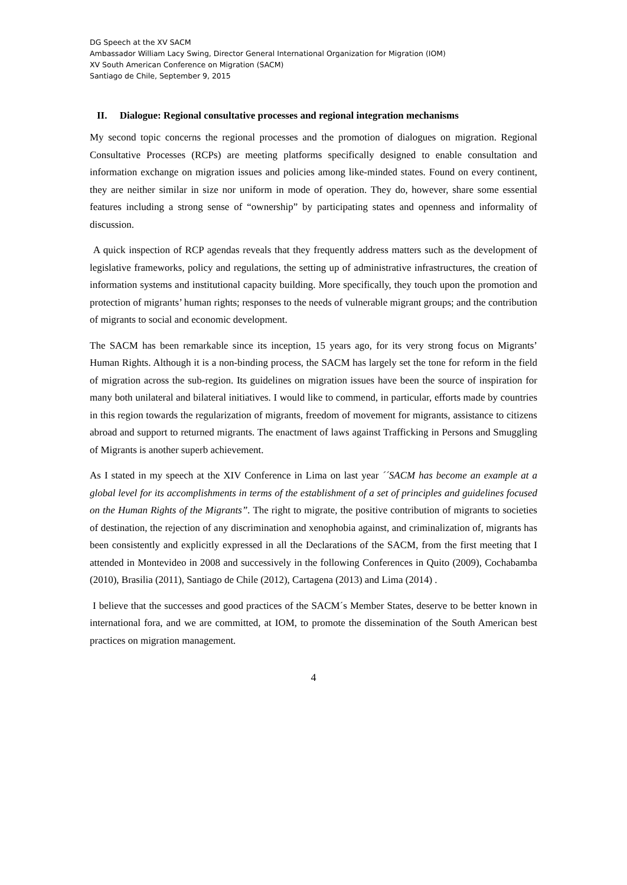DG Speech at the XV SACM
Ambassador William Lacy Swing, Director General International Organization for Migration (IOM)
XV South American Conference on Migration (SACM)
Santiago de Chile, September 9, 2015
II. Dialogue: Regional consultative processes and regional integration mechanisms
My second topic concerns the regional processes and the promotion of dialogues on migration. Regional Consultative Processes (RCPs) are meeting platforms specifically designed to enable consultation and information exchange on migration issues and policies among like-minded states. Found on every continent, they are neither similar in size nor uniform in mode of operation. They do, however, share some essential features including a strong sense of “ownership” by participating states and openness and informality of discussion.
A quick inspection of RCP agendas reveals that they frequently address matters such as the development of legislative frameworks, policy and regulations, the setting up of administrative infrastructures, the creation of information systems and institutional capacity building. More specifically, they touch upon the promotion and protection of migrants’ human rights; responses to the needs of vulnerable migrant groups; and the contribution of migrants to social and economic development.
The SACM has been remarkable since its inception, 15 years ago, for its very strong focus on Migrants’ Human Rights. Although it is a non-binding process, the SACM has largely set the tone for reform in the field of migration across the sub-region. Its guidelines on migration issues have been the source of inspiration for many both unilateral and bilateral initiatives. I would like to commend, in particular, efforts made by countries in this region towards the regularization of migrants, freedom of movement for migrants, assistance to citizens abroad and support to returned migrants. The enactment of laws against Trafficking in Persons and Smuggling of Migrants is another superb achievement.
As I stated in my speech at the XIV Conference in Lima on last year ´´SACM has become an example at a global level for its accomplishments in terms of the establishment of a set of principles and guidelines focused on the Human Rights of the Migrants”. The right to migrate, the positive contribution of migrants to societies of destination, the rejection of any discrimination and xenophobia against, and criminalization of, migrants has been consistently and explicitly expressed in all the Declarations of the SACM, from the first meeting that I attended in Montevideo in 2008 and successively in the following Conferences in Quito (2009), Cochabamba (2010), Brasilia (2011), Santiago de Chile (2012), Cartagena (2013) and Lima (2014) .
I believe that the successes and good practices of the SACM´s Member States, deserve to be better known in international fora, and we are committed, at IOM, to promote the dissemination of the South American best practices on migration management.
4